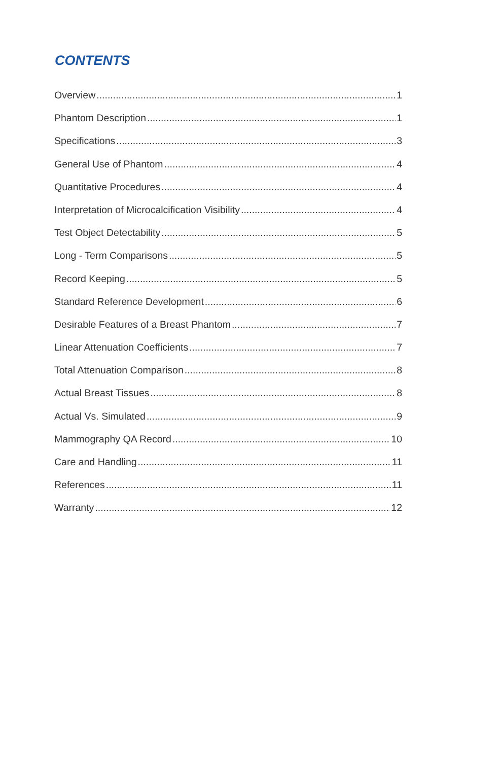CONTENTS
Overview 1
Phantom Description 1
Specifications 3
General Use of Phantom 4
Quantitative Procedures 4
Interpretation of Microcalcification Visibility 4
Test Object Detectability 5
Long - Term Comparisons 5
Record Keeping 5
Standard Reference Development 6
Desirable Features of a Breast Phantom 7
Linear Attenuation Coefficients 7
Total Attenuation Comparison 8
Actual Breast Tissues 8
Actual Vs. Simulated 9
Mammography QA Record 10
Care and Handling 11
References 11
Warranty 12